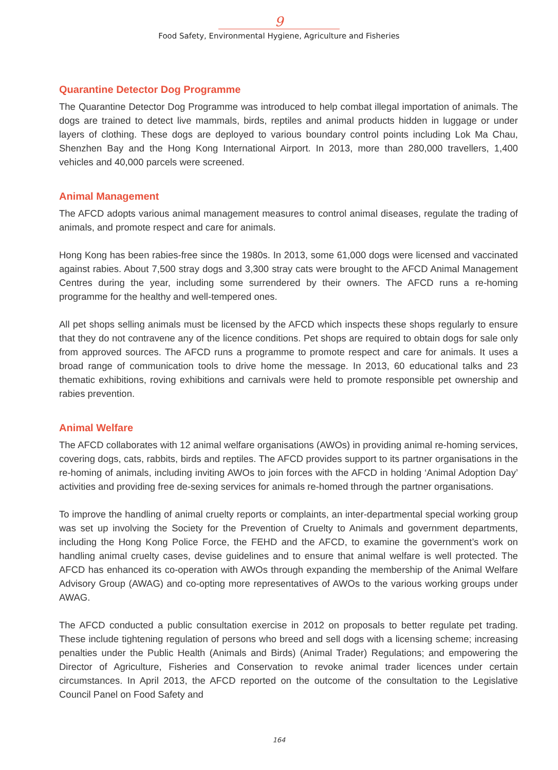9
Food Safety, Environmental Hygiene, Agriculture and Fisheries
Quarantine Detector Dog Programme
The Quarantine Detector Dog Programme was introduced to help combat illegal importation of animals. The dogs are trained to detect live mammals, birds, reptiles and animal products hidden in luggage or under layers of clothing. These dogs are deployed to various boundary control points including Lok Ma Chau, Shenzhen Bay and the Hong Kong International Airport. In 2013, more than 280,000 travellers, 1,400 vehicles and 40,000 parcels were screened.
Animal Management
The AFCD adopts various animal management measures to control animal diseases, regulate the trading of animals, and promote respect and care for animals.
Hong Kong has been rabies-free since the 1980s. In 2013, some 61,000 dogs were licensed and vaccinated against rabies. About 7,500 stray dogs and 3,300 stray cats were brought to the AFCD Animal Management Centres during the year, including some surrendered by their owners. The AFCD runs a re-homing programme for the healthy and well-tempered ones.
All pet shops selling animals must be licensed by the AFCD which inspects these shops regularly to ensure that they do not contravene any of the licence conditions. Pet shops are required to obtain dogs for sale only from approved sources. The AFCD runs a programme to promote respect and care for animals. It uses a broad range of communication tools to drive home the message. In 2013, 60 educational talks and 23 thematic exhibitions, roving exhibitions and carnivals were held to promote responsible pet ownership and rabies prevention.
Animal Welfare
The AFCD collaborates with 12 animal welfare organisations (AWOs) in providing animal re-homing services, covering dogs, cats, rabbits, birds and reptiles. The AFCD provides support to its partner organisations in the re-homing of animals, including inviting AWOs to join forces with the AFCD in holding ‘Animal Adoption Day’ activities and providing free de-sexing services for animals re-homed through the partner organisations.
To improve the handling of animal cruelty reports or complaints, an inter-departmental special working group was set up involving the Society for the Prevention of Cruelty to Animals and government departments, including the Hong Kong Police Force, the FEHD and the AFCD, to examine the government’s work on handling animal cruelty cases, devise guidelines and to ensure that animal welfare is well protected. The AFCD has enhanced its co-operation with AWOs through expanding the membership of the Animal Welfare Advisory Group (AWAG) and co-opting more representatives of AWOs to the various working groups under AWAG.
The AFCD conducted a public consultation exercise in 2012 on proposals to better regulate pet trading. These include tightening regulation of persons who breed and sell dogs with a licensing scheme; increasing penalties under the Public Health (Animals and Birds) (Animal Trader) Regulations; and empowering the Director of Agriculture, Fisheries and Conservation to revoke animal trader licences under certain circumstances. In April 2013, the AFCD reported on the outcome of the consultation to the Legislative Council Panel on Food Safety and
164